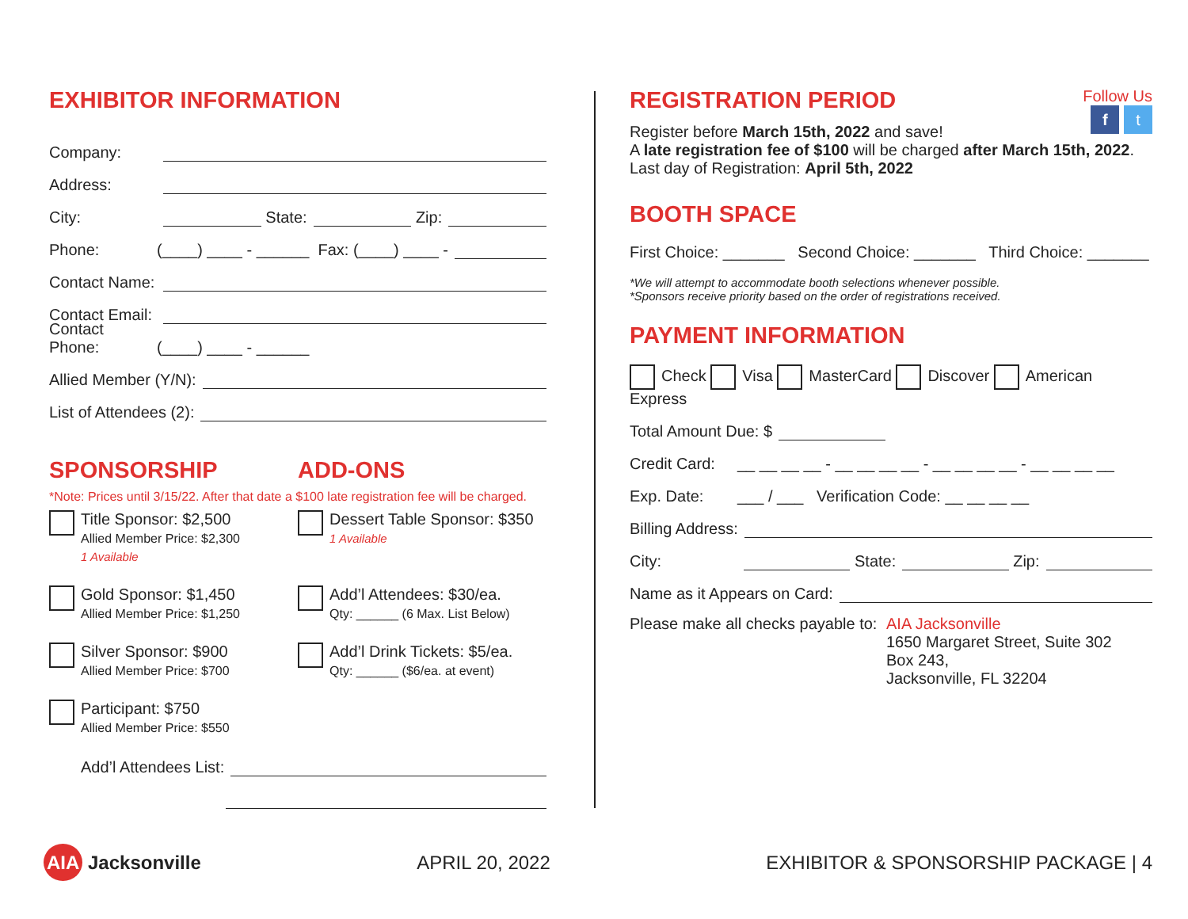EXHIBITOR INFORMATION
Company:
Address:
City: State: Zip:
Phone: (____) ____ - ______ Fax: (____) ____ -
Contact Name:
Contact Email:
Contact Phone: (____) ____ - ______
Allied Member (Y/N):
List of Attendees (2):
SPONSORSHIP ADD-ONS
*Note: Prices until 3/15/22. After that date a $100 late registration fee will be charged.
Title Sponsor: $2,500
Allied Member Price: $2,300
1 Available
Dessert Table Sponsor: $350
1 Available
Gold Sponsor: $1,450
Allied Member Price: $1,250
Add’l Attendees: $30/ea.
Qty: ______ (6 Max. List Below)
Silver Sponsor: $900
Allied Member Price: $700
Add’l Drink Tickets: $5/ea.
Qty: ______ ($6/ea. at event)
Participant: $750
Allied Member Price: $550
Add’l Attendees List:
Follow Us
f t
REGISTRATION PERIOD
Register before March 15th, 2022 and save!
A late registration fee of $100 will be charged after March 15th, 2022.
Last day of Registration: April 5th, 2022
BOOTH SPACE
First Choice: _______ Second Choice: _______ Third Choice: _______
*We will attempt to accommodate booth selections whenever possible.
*Sponsors receive priority based on the order of registrations received.
PAYMENT INFORMATION
Check Visa MasterCard Discover American Express
Total Amount Due: $
Credit Card: __ __ __ __ - __ __ __ __ - __ __ __ __ - __ __ __ __
Exp. Date: ___ / ___ Verification Code: __ __ __ __
Billing Address:
City: State: Zip:
Name as it Appears on Card:
Please make all checks payable to: AIA Jacksonville
1650 Margaret Street, Suite 302
Box 243,
Jacksonville, FL 32204
AIA Jacksonville APRIL 20, 2022 EXHIBITOR & SPONSORSHIP PACKAGE | 4